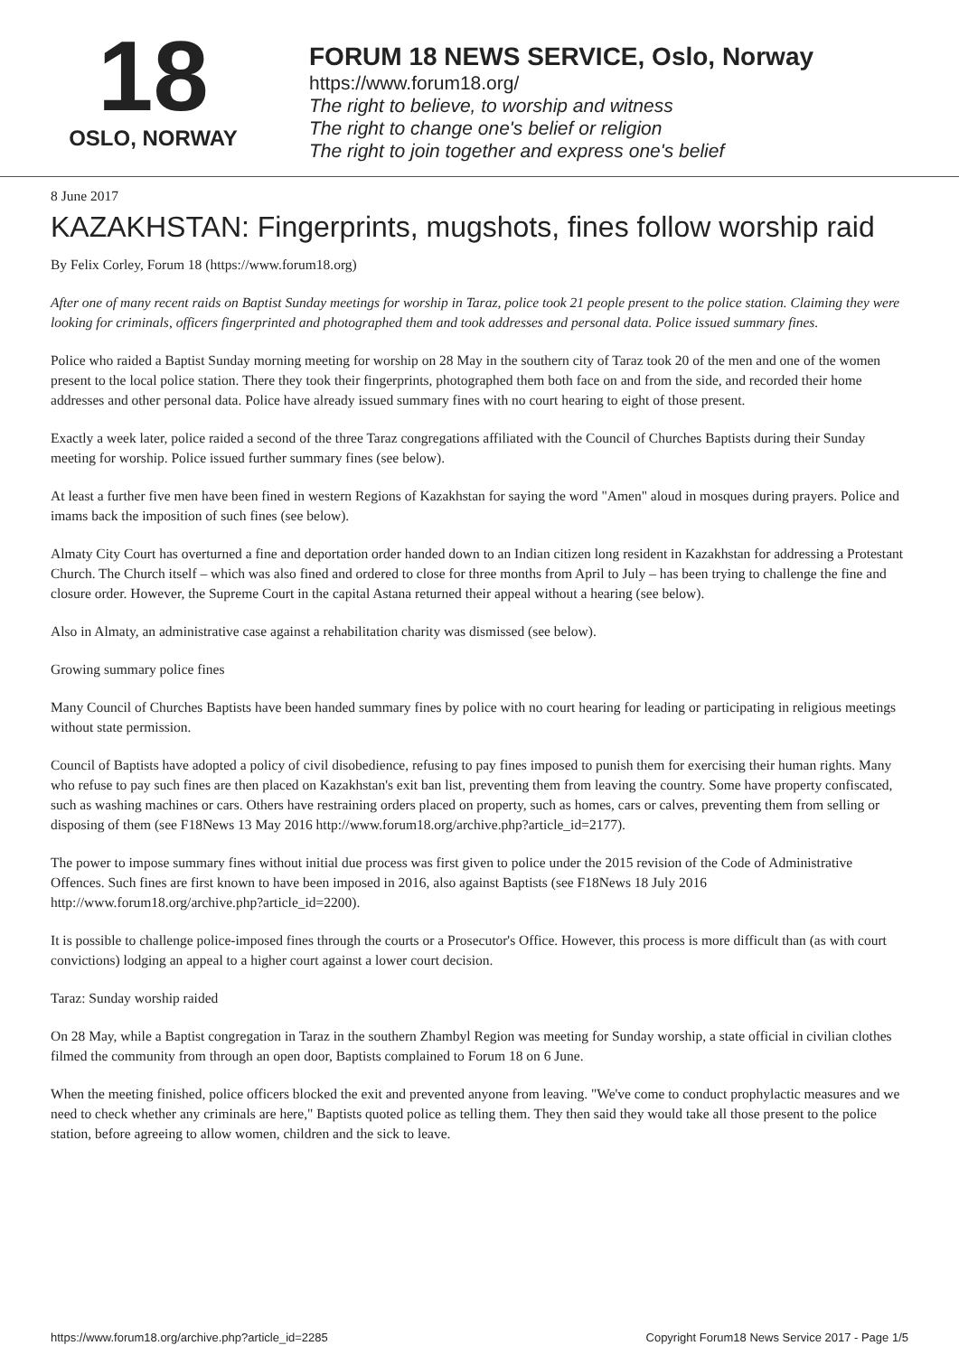18
OSLO, NORWAY
FORUM 18 NEWS SERVICE, Oslo, Norway
https://www.forum18.org/
The right to believe, to worship and witness
The right to change one's belief or religion
The right to join together and express one's belief
8 June 2017
KAZAKHSTAN: Fingerprints, mugshots, fines follow worship raid
By Felix Corley, Forum 18 (https://www.forum18.org)
After one of many recent raids on Baptist Sunday meetings for worship in Taraz, police took 21 people present to the police station. Claiming they were looking for criminals, officers fingerprinted and photographed them and took addresses and personal data. Police issued summary fines.
Police who raided a Baptist Sunday morning meeting for worship on 28 May in the southern city of Taraz took 20 of the men and one of the women present to the local police station. There they took their fingerprints, photographed them both face on and from the side, and recorded their home addresses and other personal data. Police have already issued summary fines with no court hearing to eight of those present.
Exactly a week later, police raided a second of the three Taraz congregations affiliated with the Council of Churches Baptists during their Sunday meeting for worship. Police issued further summary fines (see below).
At least a further five men have been fined in western Regions of Kazakhstan for saying the word "Amen" aloud in mosques during prayers. Police and imams back the imposition of such fines (see below).
Almaty City Court has overturned a fine and deportation order handed down to an Indian citizen long resident in Kazakhstan for addressing a Protestant Church. The Church itself – which was also fined and ordered to close for three months from April to July – has been trying to challenge the fine and closure order. However, the Supreme Court in the capital Astana returned their appeal without a hearing (see below).
Also in Almaty, an administrative case against a rehabilitation charity was dismissed (see below).
Growing summary police fines
Many Council of Churches Baptists have been handed summary fines by police with no court hearing for leading or participating in religious meetings without state permission.
Council of Baptists have adopted a policy of civil disobedience, refusing to pay fines imposed to punish them for exercising their human rights. Many who refuse to pay such fines are then placed on Kazakhstan's exit ban list, preventing them from leaving the country. Some have property confiscated, such as washing machines or cars. Others have restraining orders placed on property, such as homes, cars or calves, preventing them from selling or disposing of them (see F18News 13 May 2016 http://www.forum18.org/archive.php?article_id=2177).
The power to impose summary fines without initial due process was first given to police under the 2015 revision of the Code of Administrative Offences. Such fines are first known to have been imposed in 2016, also against Baptists (see F18News 18 July 2016 http://www.forum18.org/archive.php?article_id=2200).
It is possible to challenge police-imposed fines through the courts or a Prosecutor's Office. However, this process is more difficult than (as with court convictions) lodging an appeal to a higher court against a lower court decision.
Taraz: Sunday worship raided
On 28 May, while a Baptist congregation in Taraz in the southern Zhambyl Region was meeting for Sunday worship, a state official in civilian clothes filmed the community from through an open door, Baptists complained to Forum 18 on 6 June.
When the meeting finished, police officers blocked the exit and prevented anyone from leaving. "We've come to conduct prophylactic measures and we need to check whether any criminals are here," Baptists quoted police as telling them. They then said they would take all those present to the police station, before agreeing to allow women, children and the sick to leave.
https://www.forum18.org/archive.php?article_id=2285 Copyright Forum18 News Service 2017 - Page 1/5